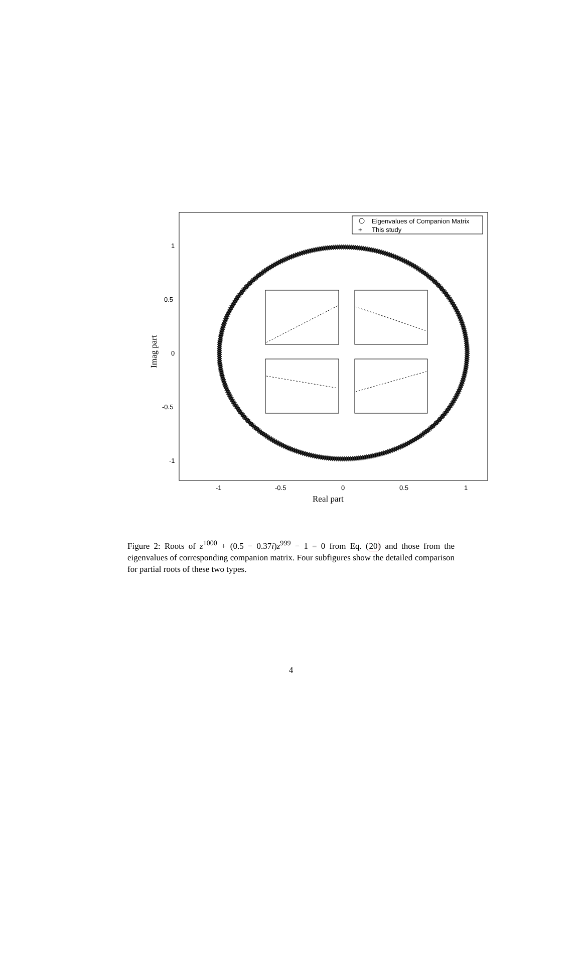Eigenvalues of Companion Matrix
+
This study
1
0.5
0
-0.5
-1
-1
-0.5
0
0.5
1
Real part
Imag part
Figure 2: Roots of z<sup>1000</sup> + (0.5 − 0.37i)z<sup>999</sup> − 1 = 0 from Eq. (20) and those from the eigenvalues of corresponding companion matrix. Four subfigures show the detailed comparison for partial roots of these two types.
4